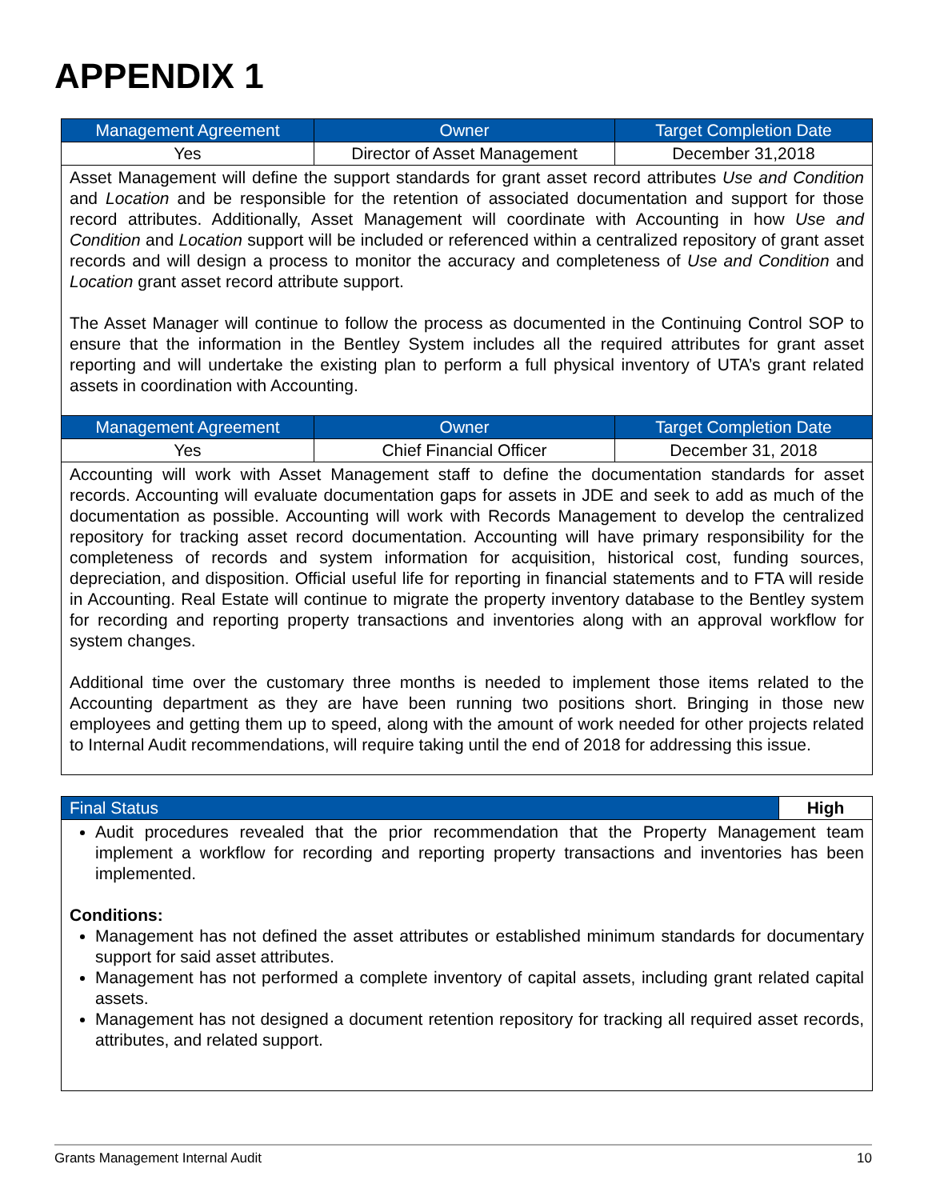APPENDIX 1
| Management Agreement | Owner | Target Completion Date |
| --- | --- | --- |
| Yes | Director of Asset Management | December 31,2018 |
| Asset Management will define the support standards for grant asset record attributes Use and Condition and Location and be responsible for the retention of associated documentation and support for those record attributes. Additionally, Asset Management will coordinate with Accounting in how Use and Condition and Location support will be included or referenced within a centralized repository of grant asset records and will design a process to monitor the accuracy and completeness of Use and Condition and Location grant asset record attribute support. The Asset Manager will continue to follow the process as documented in the Continuing Control SOP to ensure that the information in the Bentley System includes all the required attributes for grant asset reporting and will undertake the existing plan to perform a full physical inventory of UTA’s grant related assets in coordination with Accounting. | | |
| Management Agreement | Owner | Target Completion Date |
| Yes | Chief Financial Officer | December 31, 2018 |
| Accounting will work with Asset Management staff to define the documentation standards for asset records. Accounting will evaluate documentation gaps for assets in JDE and seek to add as much of the documentation as possible. Accounting will work with Records Management to develop the centralized repository for tracking asset record documentation. Accounting will have primary responsibility for the completeness of records and system information for acquisition, historical cost, funding sources, depreciation, and disposition. Official useful life for reporting in financial statements and to FTA will reside in Accounting. Real Estate will continue to migrate the property inventory database to the Bentley system for recording and reporting property transactions and inventories along with an approval workflow for system changes. Additional time over the customary three months is needed to implement those items related to the Accounting department as they are have been running two positions short. Bringing in those new employees and getting them up to speed, along with the amount of work needed for other projects related to Internal Audit recommendations, will require taking until the end of 2018 for addressing this issue. | | |
| Final Status | High |
| Audit procedures revealed that the prior recommendation that the Property Management team implement a workflow for recording and reporting property transactions and inventories has been implemented. Conditions: Management has not defined the asset attributes or established minimum standards for documentary support for said asset attributes. Management has not performed a complete inventory of capital assets, including grant related capital assets. Management has not designed a document retention repository for tracking all required asset records, attributes, and related support. | |
Grants Management Internal Audit 10